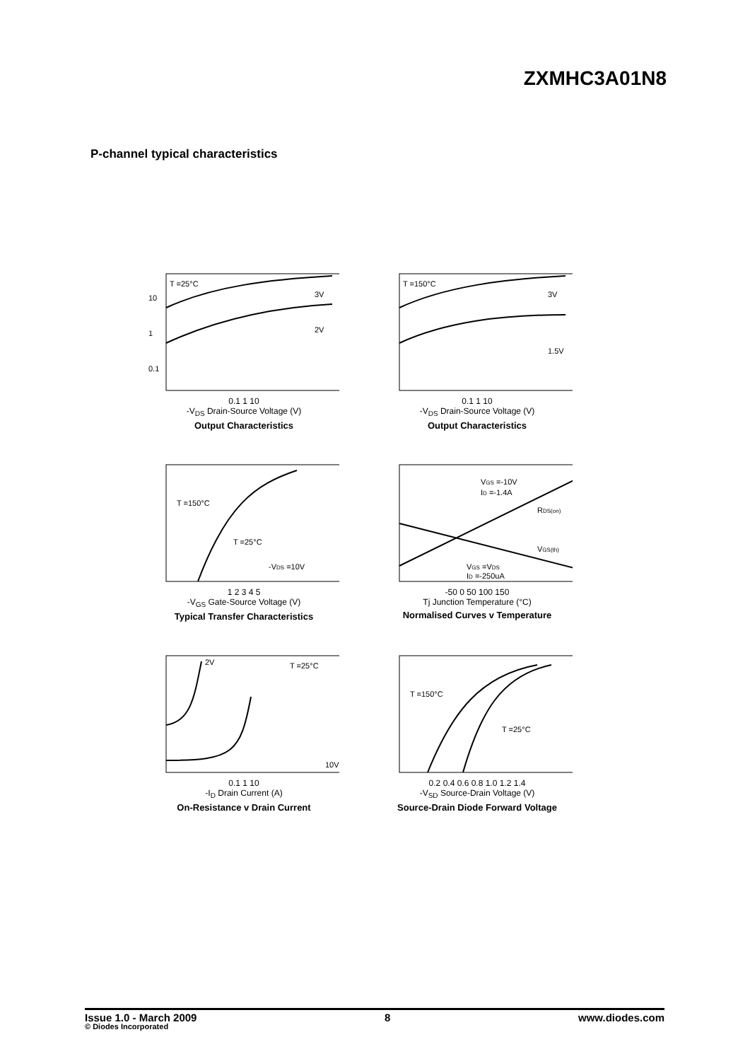ZXMHC3A01N8
P-channel typical characteristics
T =25°C
10
1
0.1
3V
2V
0.1 1 10
-V<sub>DS</sub> Drain-Source Voltage (V)
Output Characteristics
T =150°C
3V
1.5V
0.1 1 10
-V<sub>DS</sub> Drain-Source Voltage (V)
Output Characteristics
T =150°C
T =25°C
-VDS =10V
1 2 3 4 5
-V<sub>GS</sub> Gate-Source Voltage (V)
Typical Transfer Characteristics
VGS =-10V
ID =-1.4A
RDS(on)
VGS(th)
VGS =VDS
ID =-250uA
-50 0 50 100 150
Tj Junction Temperature (°C)
Normalised Curves v Temperature
2V
T =25°C
10V
0.1 1 10
-I<sub>D</sub> Drain Current (A)
On-Resistance v Drain Current
T =150°C
T =25°C
0.2 0.4 0.6 0.8 1.0 1.2 1.4
-V<sub>SD</sub> Source-Drain Voltage (V)
Source-Drain Diode Forward Voltage
Issue 1.0 - March 2009 8 www.diodes.com
© Diodes Incorporated